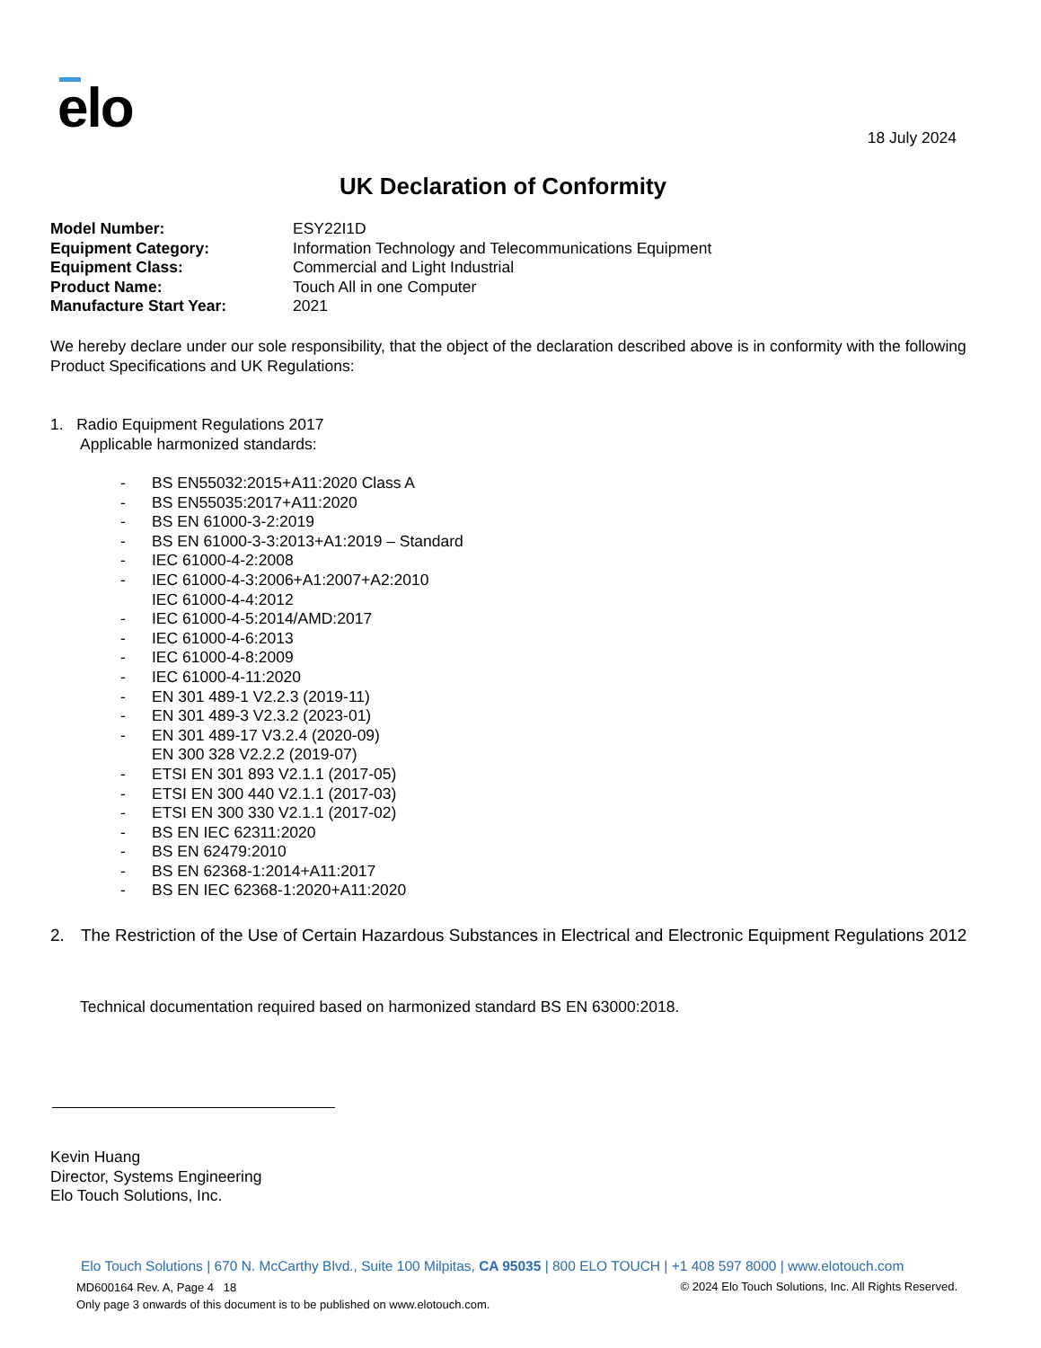elo 18 July 2024
UK Declaration of Conformity
Model Number: ESY22I1D
Equipment Category: Information Technology and Telecommunications Equipment
Equipment Class: Commercial and Light Industrial
Product Name: Touch All in one Computer
Manufacture Start Year: 2021
We hereby declare under our sole responsibility, that the object of the declaration described above is in conformity with the following Product Specifications and UK Regulations:
1. Radio Equipment Regulations 2017
Applicable harmonized standards:
- BS EN55032:2015+A11:2020 Class A
- BS EN55035:2017+A11:2020
- BS EN 61000-3-2:2019
- BS EN 61000-3-3:2013+A1:2019 – Standard
- IEC 61000-4-2:2008
- IEC 61000-4-3:2006+A1:2007+A2:2010
IEC 61000-4-4:2012
- IEC 61000-4-5:2014/AMD:2017
- IEC 61000-4-6:2013
- IEC 61000-4-8:2009
- IEC 61000-4-11:2020
- EN 301 489-1 V2.2.3 (2019-11)
- EN 301 489-3 V2.3.2 (2023-01)
- EN 301 489-17 V3.2.4 (2020-09)
EN 300 328 V2.2.2 (2019-07)
- ETSI EN 301 893 V2.1.1 (2017-05)
- ETSI EN 300 440 V2.1.1 (2017-03)
- ETSI EN 300 330 V2.1.1 (2017-02)
- BS EN IEC 62311:2020
- BS EN 62479:2010
- BS EN 62368-1:2014+A11:2017
- BS EN IEC 62368-1:2020+A11:2020
2. The Restriction of the Use of Certain Hazardous Substances in Electrical and Electronic Equipment Regulations 2012
Technical documentation required based on harmonized standard BS EN 63000:2018.
Kevin Huang
Director, Systems Engineering
Elo Touch Solutions, Inc.
Elo Touch Solutions | 670 N. McCarthy Blvd., Suite 100 Milpitas, CA 95035 | 800 ELO TOUCH | +1 408 597 8000 | www.elotouch.com
MD600164 Rev. A, Page 4 18
Only page 3 onwards of this document is to be published on www.elotouch.com.
© 2024 Elo Touch Solutions, Inc. All Rights Reserved.